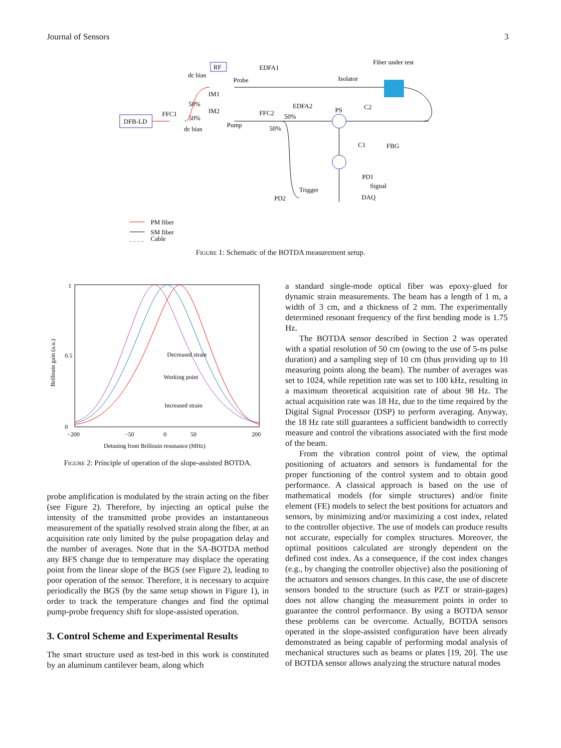Journal of Sensors 3
DFB-LD
FFC1
50%
50%
RF
dc bias
dc bias
IM1
IM2
Probe
Pump
EDFA1
EDFA2
FFC2
50%
50%
Isolator
Fiber under test
PS
C2
C1
FBG
PD1
Signal
DAQ
Trigger
PD2
PM fiber
SM fiber
Cable
Figure 1: Schematic of the BOTDA measurement setup.
1
0
0.5
−200
−50
0
50
200
Detuning from Brillouin resonance (MHz)
Brillouin gain (a.u.)
Decreased strain
Working point
Increased strain
Figure 2: Principle of operation of the slope-assisted BOTDA.
probe amplification is modulated by the strain acting on the fiber (see Figure 2). Therefore, by injecting an optical pulse the intensity of the transmitted probe provides an instantaneous measurement of the spatially resolved strain along the fiber, at an acquisition rate only limited by the pulse propagation delay and the number of averages. Note that in the SA-BOTDA method any BFS change due to temperature may displace the operating point from the linear slope of the BGS (see Figure 2), leading to poor operation of the sensor. Therefore, it is necessary to acquire periodically the BGS (by the same setup shown in Figure 1), in order to track the temperature changes and find the optimal pump-probe frequency shift for slope-assisted operation.
3. Control Scheme and Experimental Results
The smart structure used as test-bed in this work is constituted by an aluminum cantilever beam, along which
a standard single-mode optical fiber was epoxy-glued for dynamic strain measurements. The beam has a length of 1 m, a width of 3 cm, and a thickness of 2 mm. The experimentally determined resonant frequency of the first bending mode is 1.75 Hz.
The BOTDA sensor described in Section 2 was operated with a spatial resolution of 50 cm (owing to the use of 5-ns pulse duration) and a sampling step of 10 cm (thus providing up to 10 measuring points along the beam). The number of averages was set to 1024, while repetition rate was set to 100 kHz, resulting in a maximum theoretical acquisition rate of about 98 Hz. The actual acquisition rate was 18 Hz, due to the time required by the Digital Signal Processor (DSP) to perform averaging. Anyway, the 18 Hz rate still guarantees a sufficient bandwidth to correctly measure and control the vibrations associated with the first mode of the beam.
From the vibration control point of view, the optimal positioning of actuators and sensors is fundamental for the proper functioning of the control system and to obtain good performance. A classical approach is based on the use of mathematical models (for simple structures) and/or finite element (FE) models to select the best positions for actuators and sensors, by minimizing and/or maximizing a cost index, related to the controller objective. The use of models can produce results not accurate, especially for complex structures. Moreover, the optimal positions calculated are strongly dependent on the defined cost index. As a consequence, if the cost index changes (e.g., by changing the controller objective) also the positioning of the actuators and sensors changes. In this case, the use of discrete sensors bonded to the structure (such as PZT or strain-gages) does not allow changing the measurement points in order to guarantee the control performance. By using a BOTDA sensor these problems can be overcome. Actually, BOTDA sensors operated in the slope-assisted configuration have been already demonstrated as being capable of performing modal analysis of mechanical structures such as beams or plates [19, 20]. The use of BOTDA sensor allows analyzing the structure natural modes